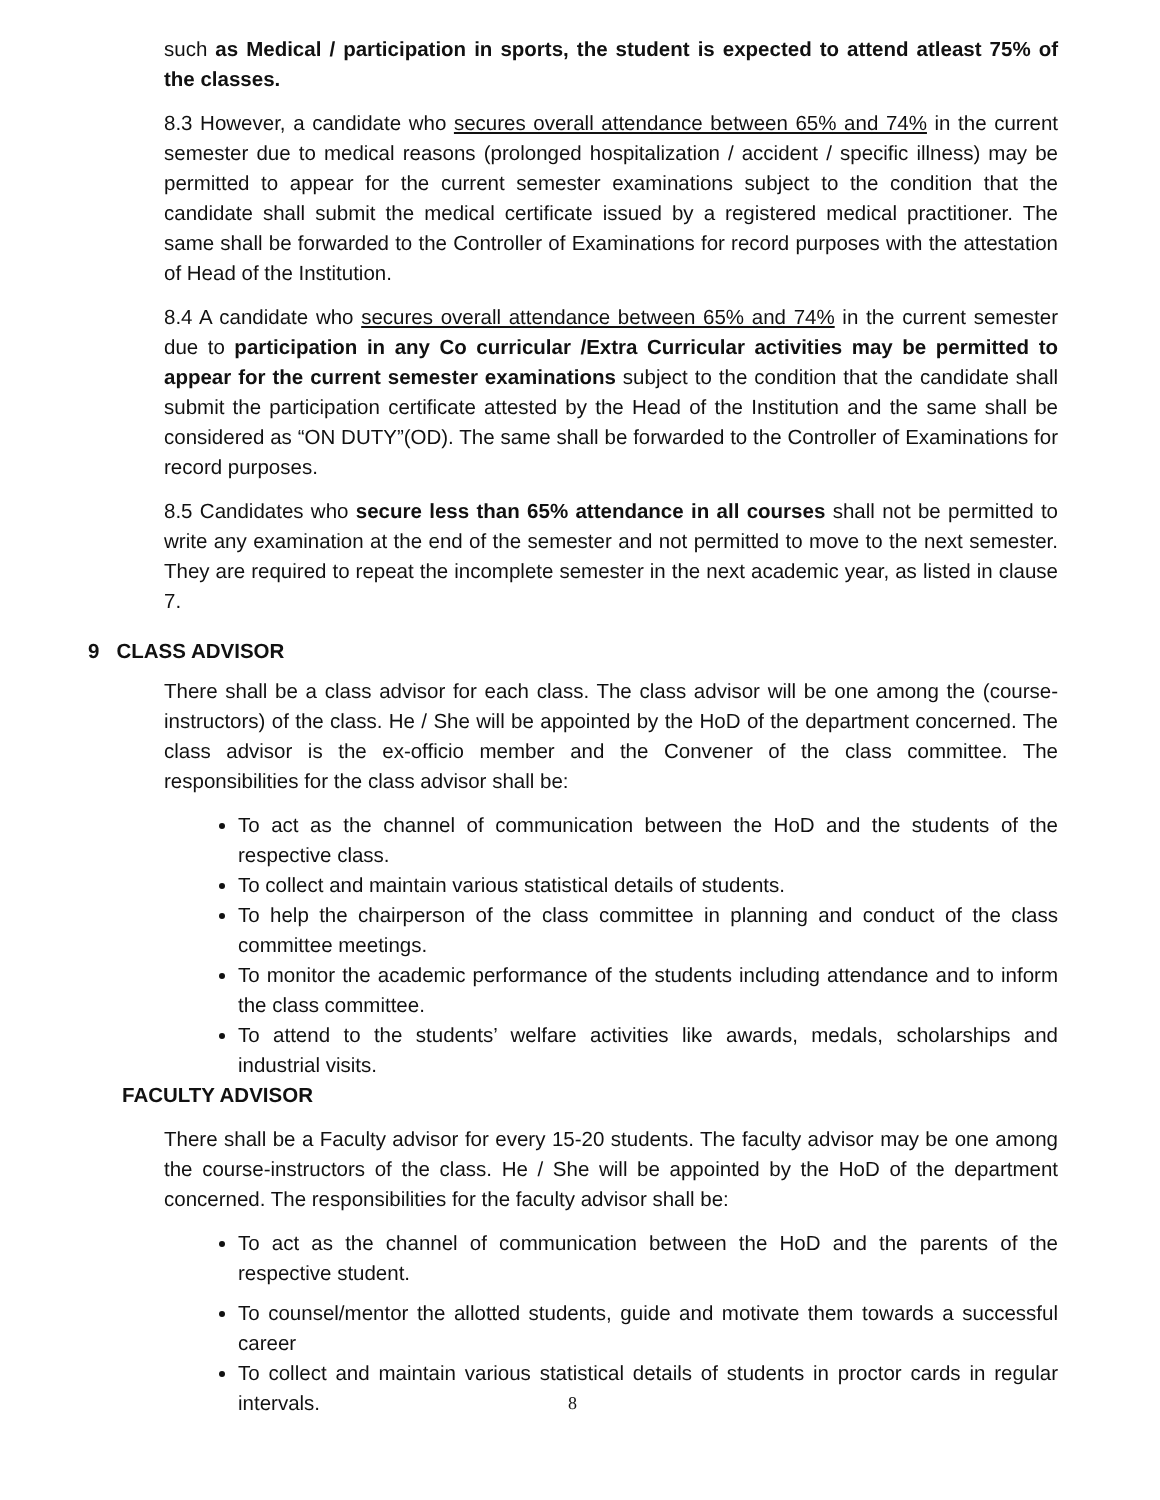such as Medical / participation in sports, the student is expected to attend atleast 75% of the classes.
8.3 However, a candidate who secures overall attendance between 65% and 74% in the current semester due to medical reasons (prolonged hospitalization / accident / specific illness) may be permitted to appear for the current semester examinations subject to the condition that the candidate shall submit the medical certificate issued by a registered medical practitioner. The same shall be forwarded to the Controller of Examinations for record purposes with the attestation of Head of the Institution.
8.4 A candidate who secures overall attendance between 65% and 74% in the current semester due to participation in any Co curricular /Extra Curricular activities may be permitted to appear for the current semester examinations subject to the condition that the candidate shall submit the participation certificate attested by the Head of the Institution and the same shall be considered as “ON DUTY”(OD). The same shall be forwarded to the Controller of Examinations for record purposes.
8.5 Candidates who secure less than 65% attendance in all courses shall not be permitted to write any examination at the end of the semester and not permitted to move to the next semester. They are required to repeat the incomplete semester in the next academic year, as listed in clause 7.
9 CLASS ADVISOR
There shall be a class advisor for each class. The class advisor will be one among the (course-instructors) of the class. He / She will be appointed by the HoD of the department concerned. The class advisor is the ex-officio member and the Convener of the class committee. The responsibilities for the class advisor shall be:
To act as the channel of communication between the HoD and the students of the respective class.
To collect and maintain various statistical details of students.
To help the chairperson of the class committee in planning and conduct of the class committee meetings.
To monitor the academic performance of the students including attendance and to inform the class committee.
To attend to the students’ welfare activities like awards, medals, scholarships and industrial visits.
FACULTY ADVISOR
There shall be a Faculty advisor for every 15-20 students. The faculty advisor may be one among the course-instructors of the class. He / She will be appointed by the HoD of the department concerned. The responsibilities for the faculty advisor shall be:
To act as the channel of communication between the HoD and the parents of the respective student.
To counsel/mentor the allotted students, guide and motivate them towards a successful career
To collect and maintain various statistical details of students in proctor cards in regular intervals.
8